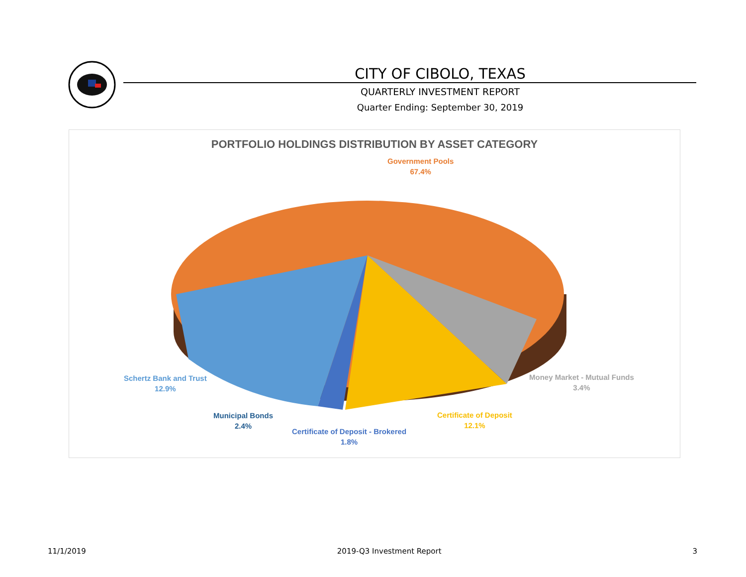CITY OF CIBOLO, TEXAS
QUARTERLY INVESTMENT REPORT
Quarter Ending: September 30, 2019
PORTFOLIO HOLDINGS DISTRIBUTION BY ASSET CATEGORY
Government Pools
67.4%
Schertz Bank and Trust
12.9%
Money Market - Mutual Funds
3.4%
Municipal Bonds
2.4%
Certificate of Deposit - Brokered
1.8%
Certificate of Deposit
12.1%
11/1/2019 2019-Q3 Investment Report 3